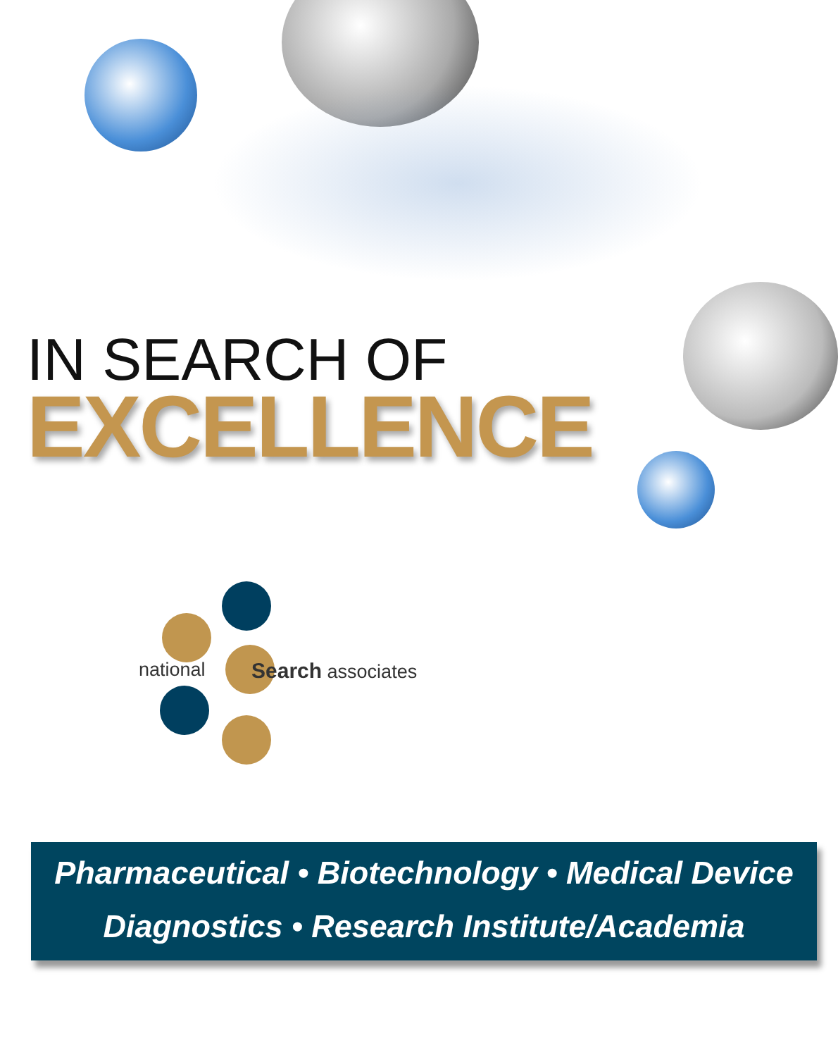IN SEARCH OF
EXCELLENCE
national Search associates
Pharmaceutical • Biotechnology • Medical Device
Diagnostics • Research Institute/Academia